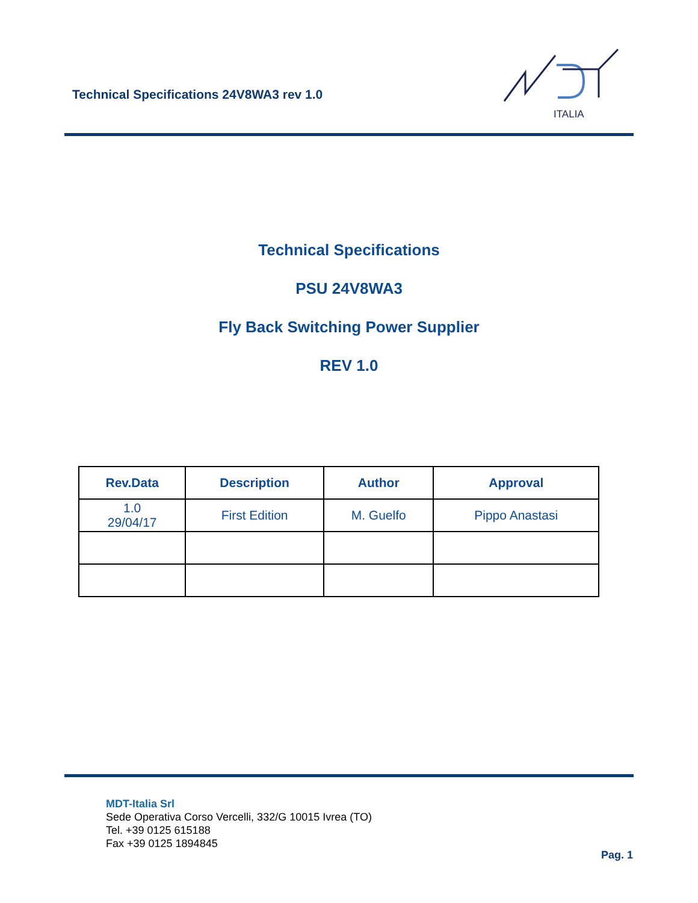Technical Specifications 24V8WA3 rev 1.0
ITALIA
Technical Specifications
PSU 24V8WA3
Fly Back Switching Power Supplier
REV 1.0
| Rev.Data | Description | Author | Approval |
| --- | --- | --- | --- |
| 1.0 29/04/17 | First Edition | M. Guelfo | Pippo Anastasi |
MDT-Italia Srl
Sede Operativa Corso Vercelli, 332/G 10015 Ivrea (TO)
Tel. +39 0125 615188
Fax +39 0125 1894845
Pag. 1